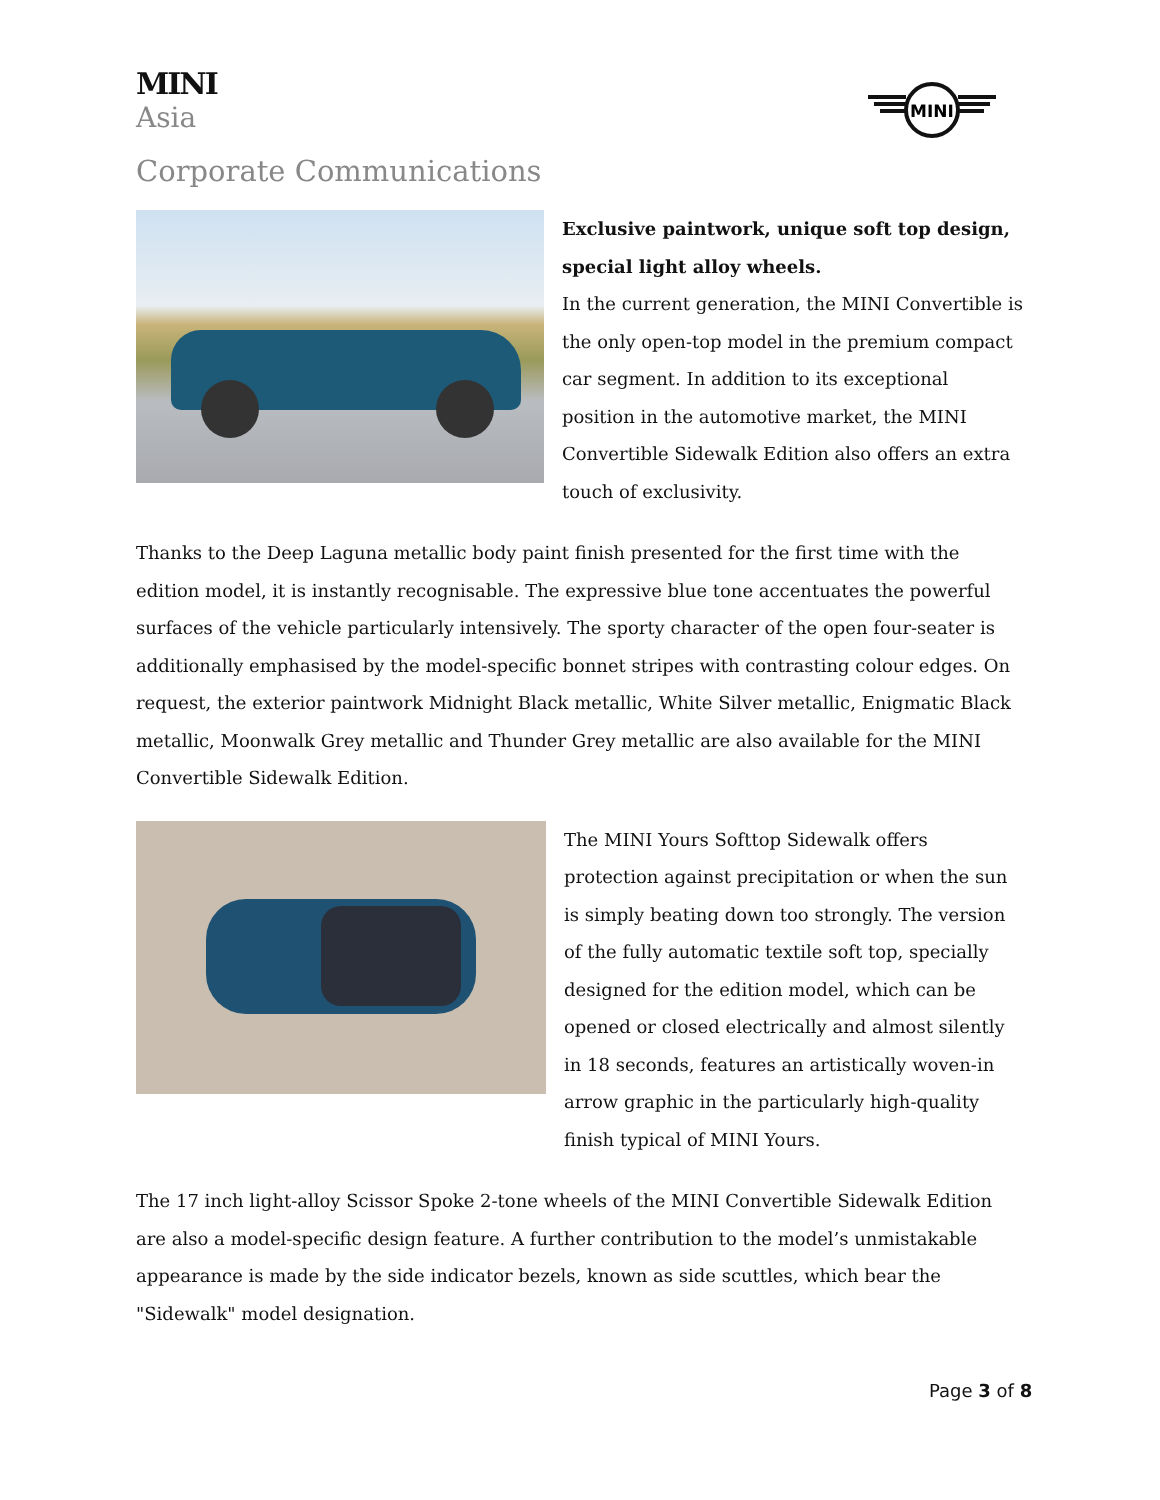MINI
Asia
Corporate Communications
MINI
Exclusive paintwork, unique soft top design, special light alloy wheels.
In the current generation, the MINI Convertible is the only open-top model in the premium compact car segment. In addition to its exceptional position in the automotive market, the MINI Convertible Sidewalk Edition also offers an extra touch of exclusivity.
Thanks to the Deep Laguna metallic body paint finish presented for the first time with the edition model, it is instantly recognisable. The expressive blue tone accentuates the powerful surfaces of the vehicle particularly intensively. The sporty character of the open four-seater is additionally emphasised by the model-specific bonnet stripes with contrasting colour edges. On request, the exterior paintwork Midnight Black metallic, White Silver metallic, Enigmatic Black metallic, Moonwalk Grey metallic and Thunder Grey metallic are also available for the MINI Convertible Sidewalk Edition.
The MINI Yours Softtop Sidewalk offers protection against precipitation or when the sun is simply beating down too strongly. The version of the fully automatic textile soft top, specially designed for the edition model, which can be opened or closed electrically and almost silently in 18 seconds, features an artistically woven-in arrow graphic in the particularly high-quality finish typical of MINI Yours.
The 17 inch light-alloy Scissor Spoke 2-tone wheels of the MINI Convertible Sidewalk Edition are also a model-specific design feature. A further contribution to the model’s unmistakable appearance is made by the side indicator bezels, known as side scuttles, which bear the "Sidewalk" model designation.
Page 3 of 8